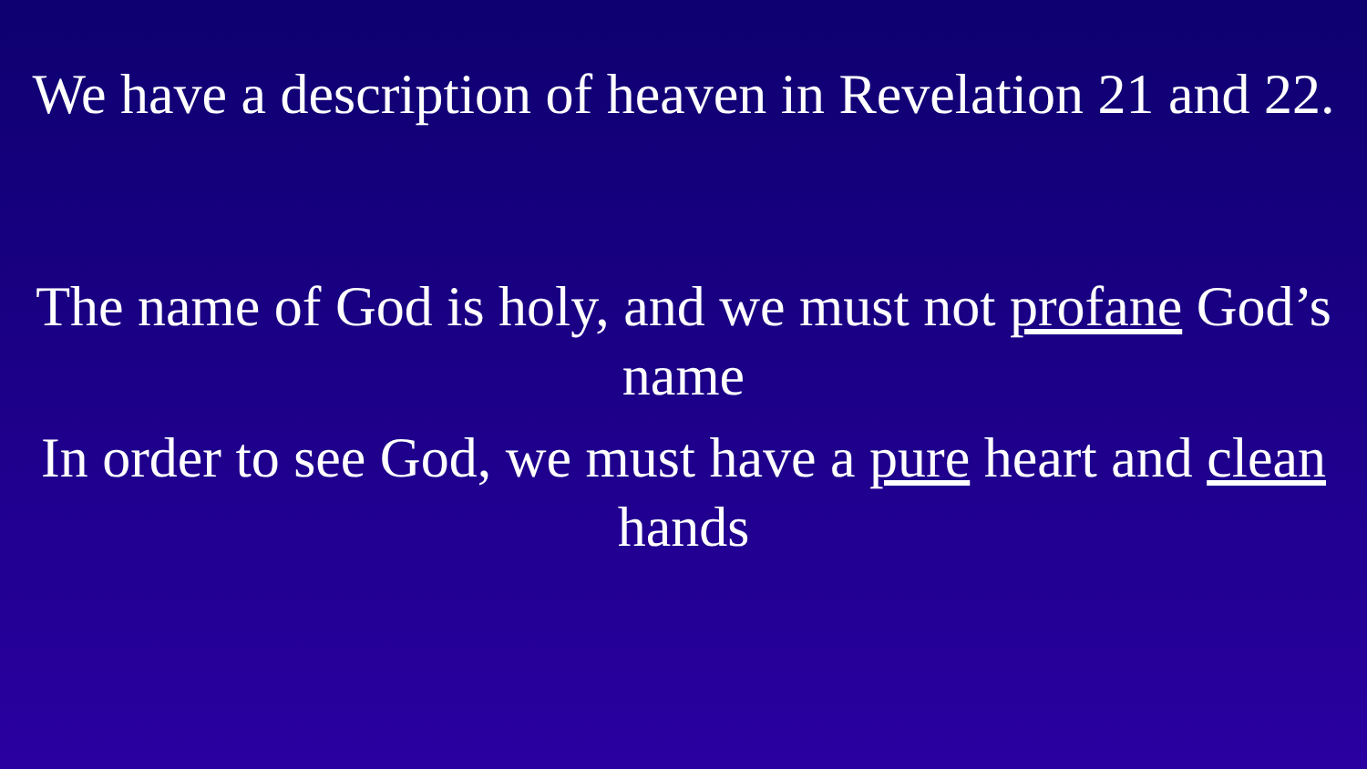We have a description of heaven in Revelation 21 and 22.
The name of God is holy, and we must not profane God’s name
In order to see God, we must have a pure heart and clean hands